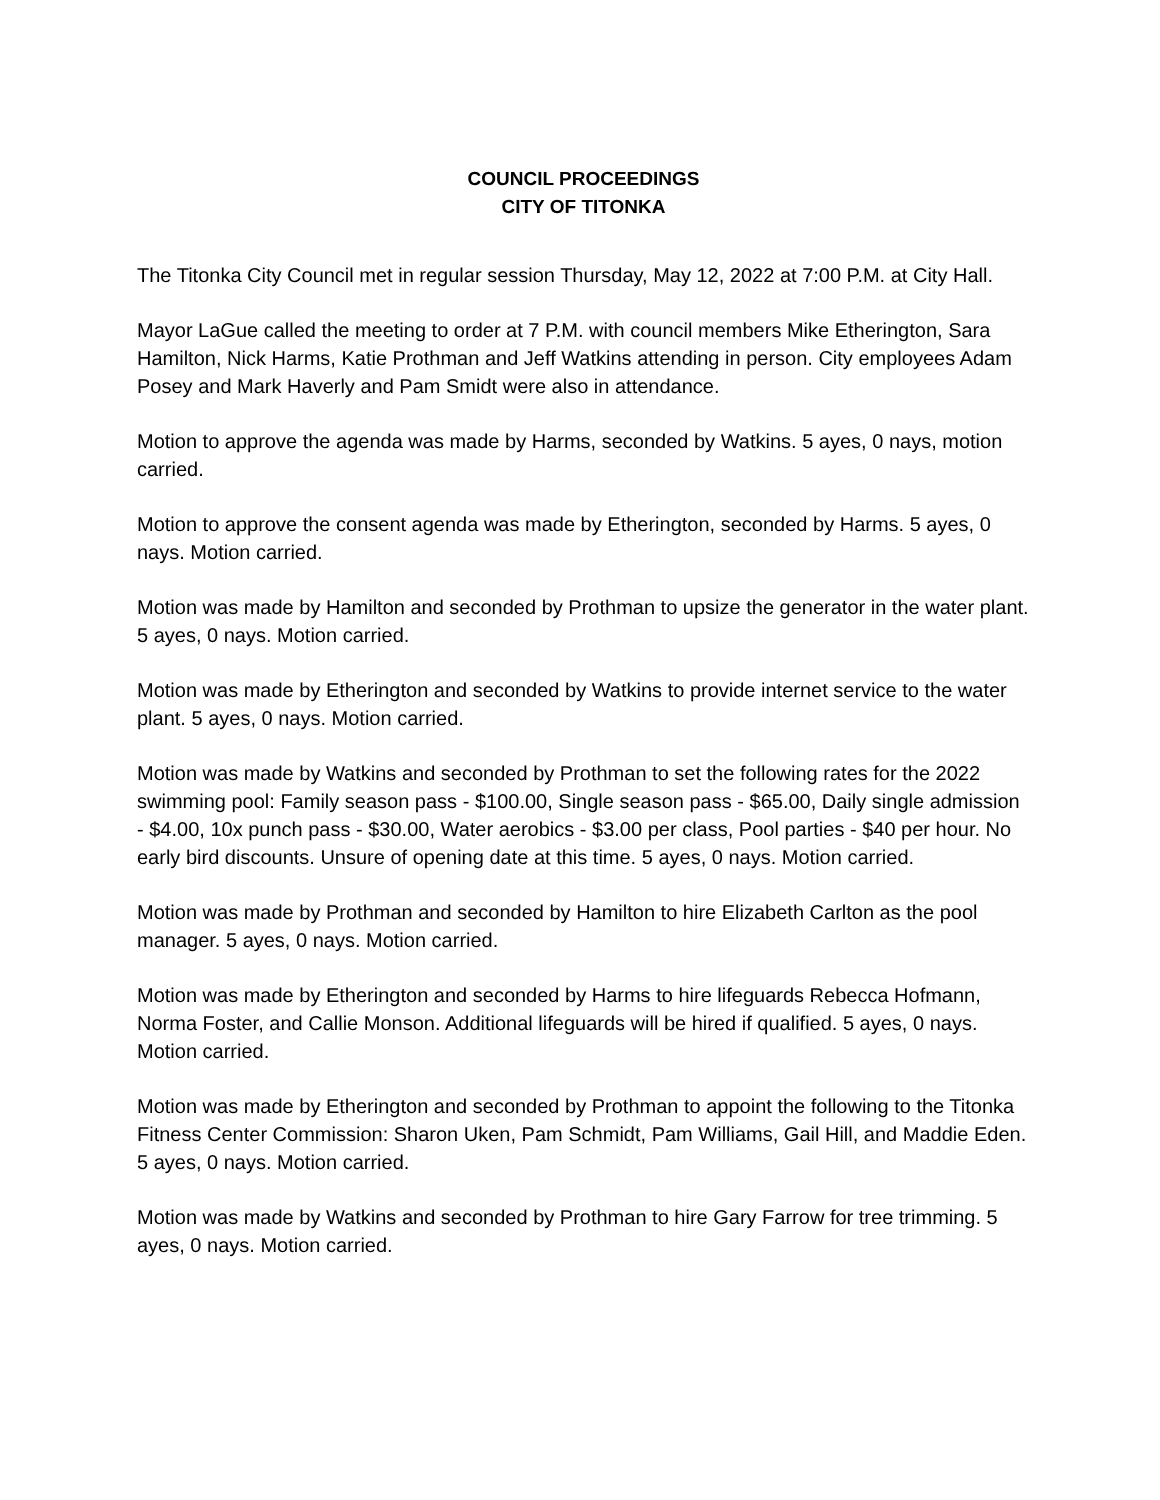COUNCIL PROCEEDINGS
CITY OF TITONKA
The Titonka City Council met in regular session Thursday, May 12, 2022 at 7:00 P.M. at City Hall.
Mayor LaGue called the meeting to order at 7 P.M. with council members Mike Etherington, Sara Hamilton, Nick Harms, Katie Prothman and Jeff Watkins attending in person. City employees Adam Posey and Mark Haverly and Pam Smidt were also in attendance.
Motion to approve the agenda was made by Harms, seconded by Watkins. 5 ayes, 0 nays, motion carried.
Motion to approve the consent agenda was made by Etherington, seconded by Harms. 5 ayes, 0 nays. Motion carried.
Motion was made by Hamilton and seconded by Prothman to upsize the generator in the water plant. 5 ayes, 0 nays. Motion carried.
Motion was made by Etherington and seconded by Watkins to provide internet service to the water plant. 5 ayes, 0 nays. Motion carried.
Motion was made by Watkins and seconded by Prothman to set the following rates for the 2022 swimming pool: Family season pass - $100.00, Single season pass - $65.00, Daily single admission - $4.00, 10x punch pass - $30.00, Water aerobics - $3.00 per class, Pool parties - $40 per hour. No early bird discounts. Unsure of opening date at this time. 5 ayes, 0 nays. Motion carried.
Motion was made by Prothman and seconded by Hamilton to hire Elizabeth Carlton as the pool manager. 5 ayes, 0 nays. Motion carried.
Motion was made by Etherington and seconded by Harms to hire lifeguards Rebecca Hofmann, Norma Foster, and Callie Monson. Additional lifeguards will be hired if qualified. 5 ayes, 0 nays. Motion carried.
Motion was made by Etherington and seconded by Prothman to appoint the following to the Titonka Fitness Center Commission: Sharon Uken, Pam Schmidt, Pam Williams, Gail Hill, and Maddie Eden. 5 ayes, 0 nays. Motion carried.
Motion was made by Watkins and seconded by Prothman to hire Gary Farrow for tree trimming. 5 ayes, 0 nays. Motion carried.